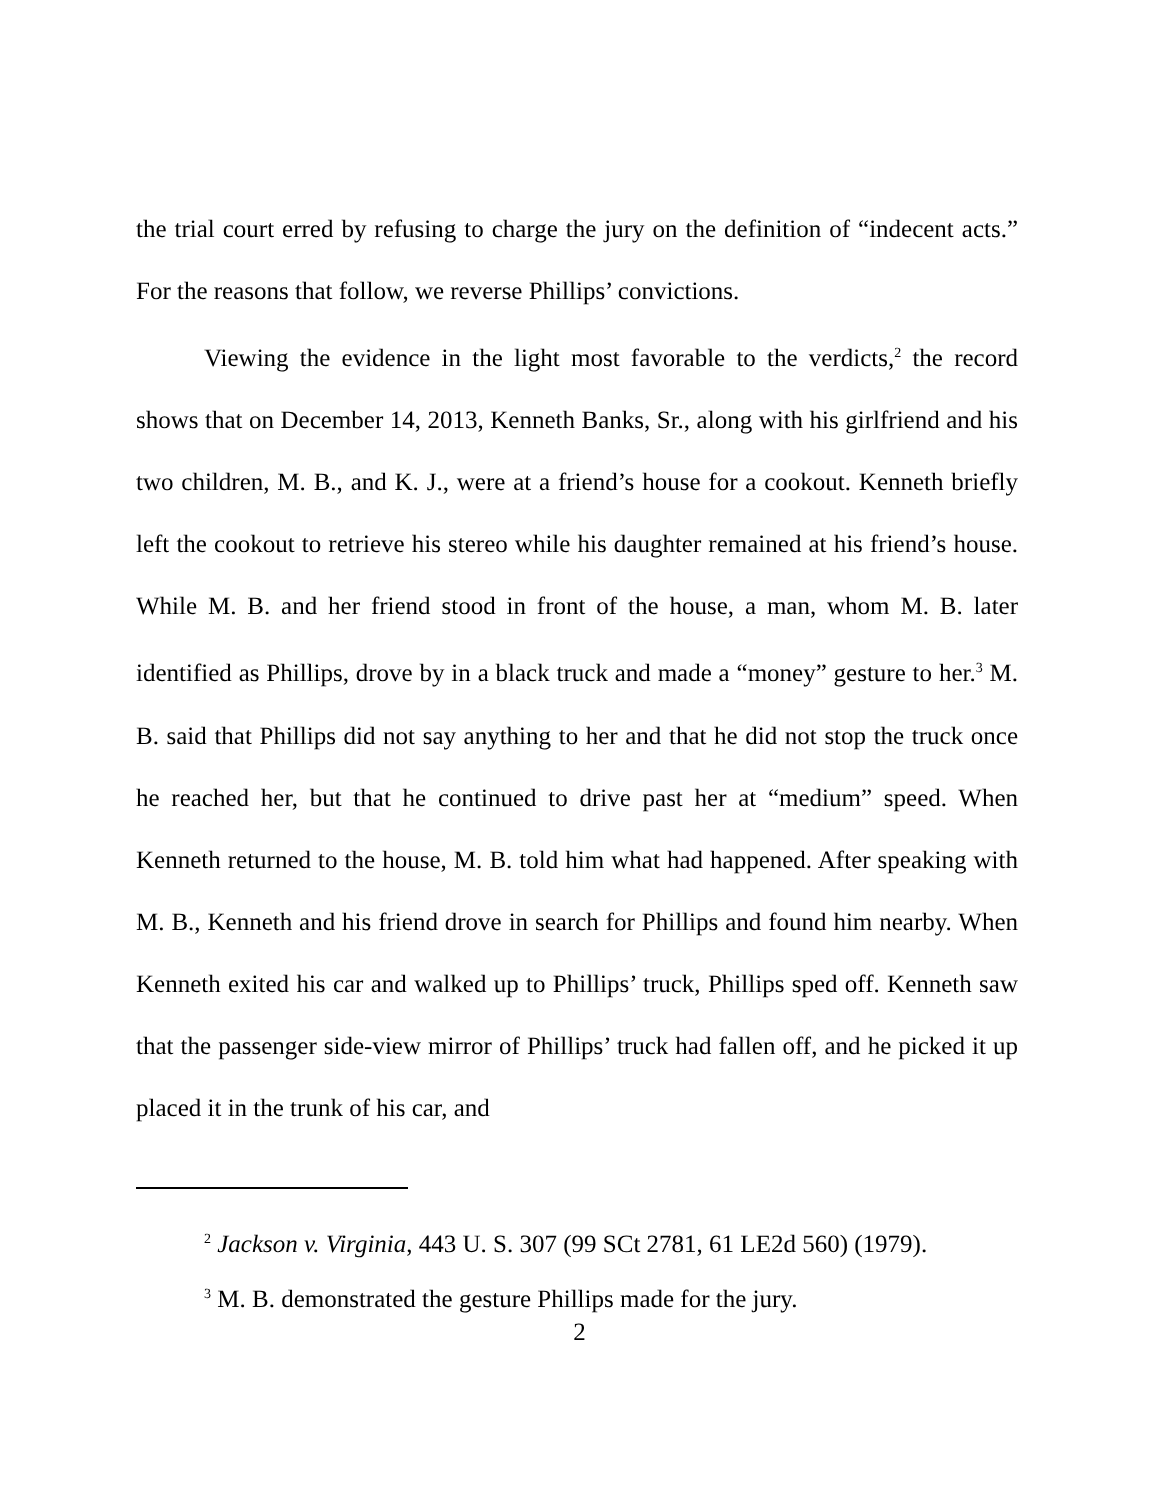the trial court erred by refusing to charge the jury on the definition of “indecent acts.” For the reasons that follow, we reverse Phillips’ convictions.
Viewing the evidence in the light most favorable to the verdicts,<sup>2</sup> the record shows that on December 14, 2013, Kenneth Banks, Sr., along with his girlfriend and his two children, M. B., and K. J., were at a friend’s house for a cookout. Kenneth briefly left the cookout to retrieve his stereo while his daughter remained at his friend’s house. While M. B. and her friend stood in front of the house, a man, whom M. B. later identified as Phillips, drove by in a black truck and made a “money” gesture to her.<sup>3</sup> M. B. said that Phillips did not say anything to her and that he did not stop the truck once he reached her, but that he continued to drive past her at “medium” speed. When Kenneth returned to the house, M. B. told him what had happened. After speaking with M. B., Kenneth and his friend drove in search for Phillips and found him nearby. When Kenneth exited his car and walked up to Phillips’ truck, Phillips sped off. Kenneth saw that the passenger side-view mirror of Phillips’ truck had fallen off, and he picked it up placed it in the trunk of his car, and
<sup>2</sup> Jackson v. Virginia, 443 U. S. 307 (99 SCt 2781, 61 LE2d 560) (1979).
<sup>3</sup> M. B. demonstrated the gesture Phillips made for the jury.
2